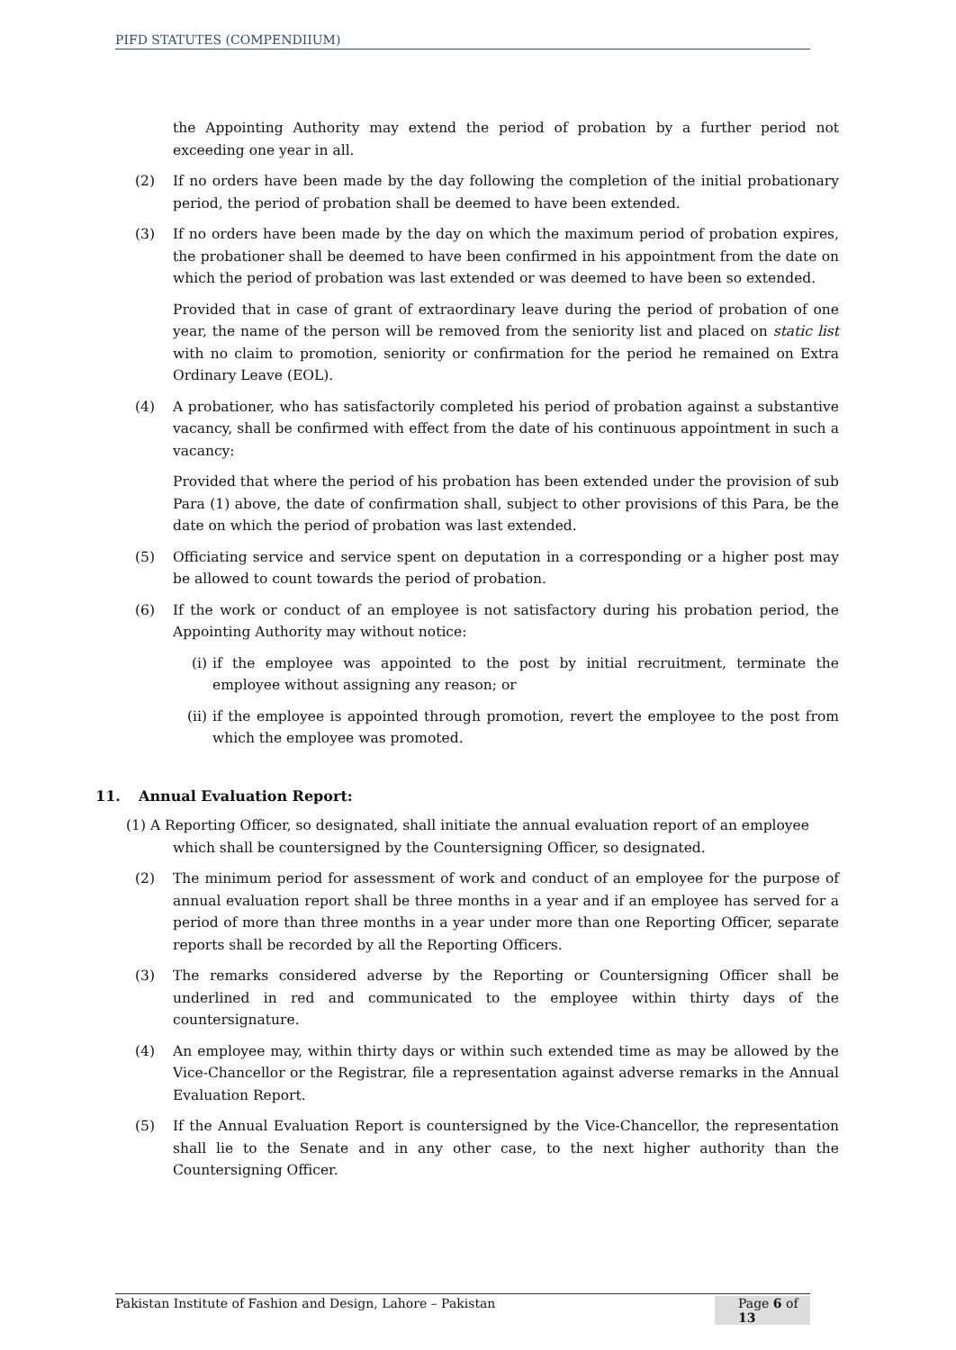PIFD STATUTES (COMPENDIIUM)
the Appointing Authority may extend the period of probation by a further period not exceeding one year in all.
(2) If no orders have been made by the day following the completion of the initial probationary period, the period of probation shall be deemed to have been extended.
(3) If no orders have been made by the day on which the maximum period of probation expires, the probationer shall be deemed to have been confirmed in his appointment from the date on which the period of probation was last extended or was deemed to have been so extended.
Provided that in case of grant of extraordinary leave during the period of probation of one year, the name of the person will be removed from the seniority list and placed on static list with no claim to promotion, seniority or confirmation for the period he remained on Extra Ordinary Leave (EOL).
(4) A probationer, who has satisfactorily completed his period of probation against a substantive vacancy, shall be confirmed with effect from the date of his continuous appointment in such a vacancy:
Provided that where the period of his probation has been extended under the provision of sub Para (1) above, the date of confirmation shall, subject to other provisions of this Para, be the date on which the period of probation was last extended.
(5) Officiating service and service spent on deputation in a corresponding or a higher post may be allowed to count towards the period of probation.
(6) If the work or conduct of an employee is not satisfactory during his probation period, the Appointing Authority may without notice:
(i) if the employee was appointed to the post by initial recruitment, terminate the employee without assigning any reason; or
(ii) if the employee is appointed through promotion, revert the employee to the post from which the employee was promoted.
11. Annual Evaluation Report:
(1) A Reporting Officer, so designated, shall initiate the annual evaluation report of an employee
which shall be countersigned by the Countersigning Officer, so designated.
(2) The minimum period for assessment of work and conduct of an employee for the purpose of annual evaluation report shall be three months in a year and if an employee has served for a period of more than three months in a year under more than one Reporting Officer, separate reports shall be recorded by all the Reporting Officers.
(3) The remarks considered adverse by the Reporting or Countersigning Officer shall be underlined in red and communicated to the employee within thirty days of the countersignature.
(4) An employee may, within thirty days or within such extended time as may be allowed by the Vice-Chancellor or the Registrar, file a representation against adverse remarks in the Annual Evaluation Report.
(5) If the Annual Evaluation Report is countersigned by the Vice-Chancellor, the representation shall lie to the Senate and in any other case, to the next higher authority than the Countersigning Officer.
Pakistan Institute of Fashion and Design, Lahore – Pakistan Page 6 of 13